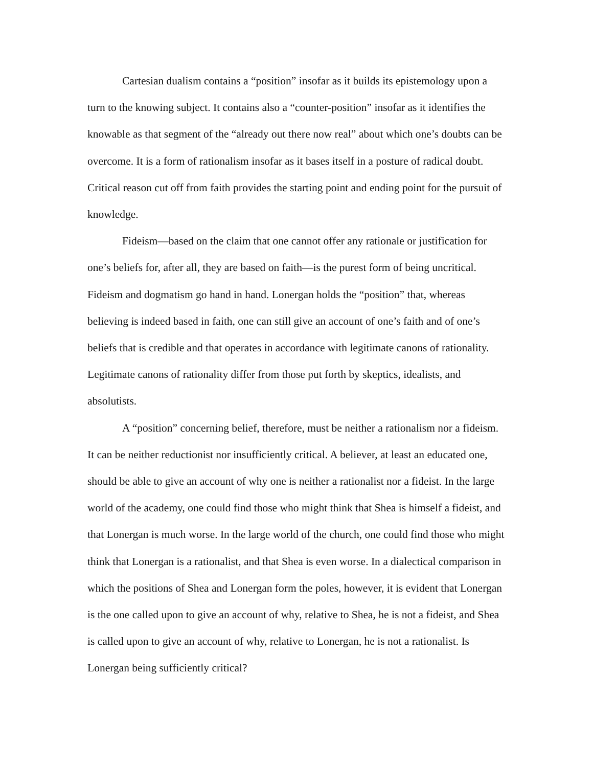Cartesian dualism contains a “position” insofar as it builds its epistemology upon a turn to the knowing subject. It contains also a “counter-position” insofar as it identifies the knowable as that segment of the “already out there now real” about which one’s doubts can be overcome. It is a form of rationalism insofar as it bases itself in a posture of radical doubt. Critical reason cut off from faith provides the starting point and ending point for the pursuit of knowledge.
Fideism—based on the claim that one cannot offer any rationale or justification for one’s beliefs for, after all, they are based on faith—is the purest form of being uncritical. Fideism and dogmatism go hand in hand. Lonergan holds the “position” that, whereas believing is indeed based in faith, one can still give an account of one’s faith and of one’s beliefs that is credible and that operates in accordance with legitimate canons of rationality. Legitimate canons of rationality differ from those put forth by skeptics, idealists, and absolutists.
A “position” concerning belief, therefore, must be neither a rationalism nor a fideism. It can be neither reductionist nor insufficiently critical. A believer, at least an educated one, should be able to give an account of why one is neither a rationalist nor a fideist. In the large world of the academy, one could find those who might think that Shea is himself a fideist, and that Lonergan is much worse. In the large world of the church, one could find those who might think that Lonergan is a rationalist, and that Shea is even worse. In a dialectical comparison in which the positions of Shea and Lonergan form the poles, however, it is evident that Lonergan is the one called upon to give an account of why, relative to Shea, he is not a fideist, and Shea is called upon to give an account of why, relative to Lonergan, he is not a rationalist. Is Lonergan being sufficiently critical?